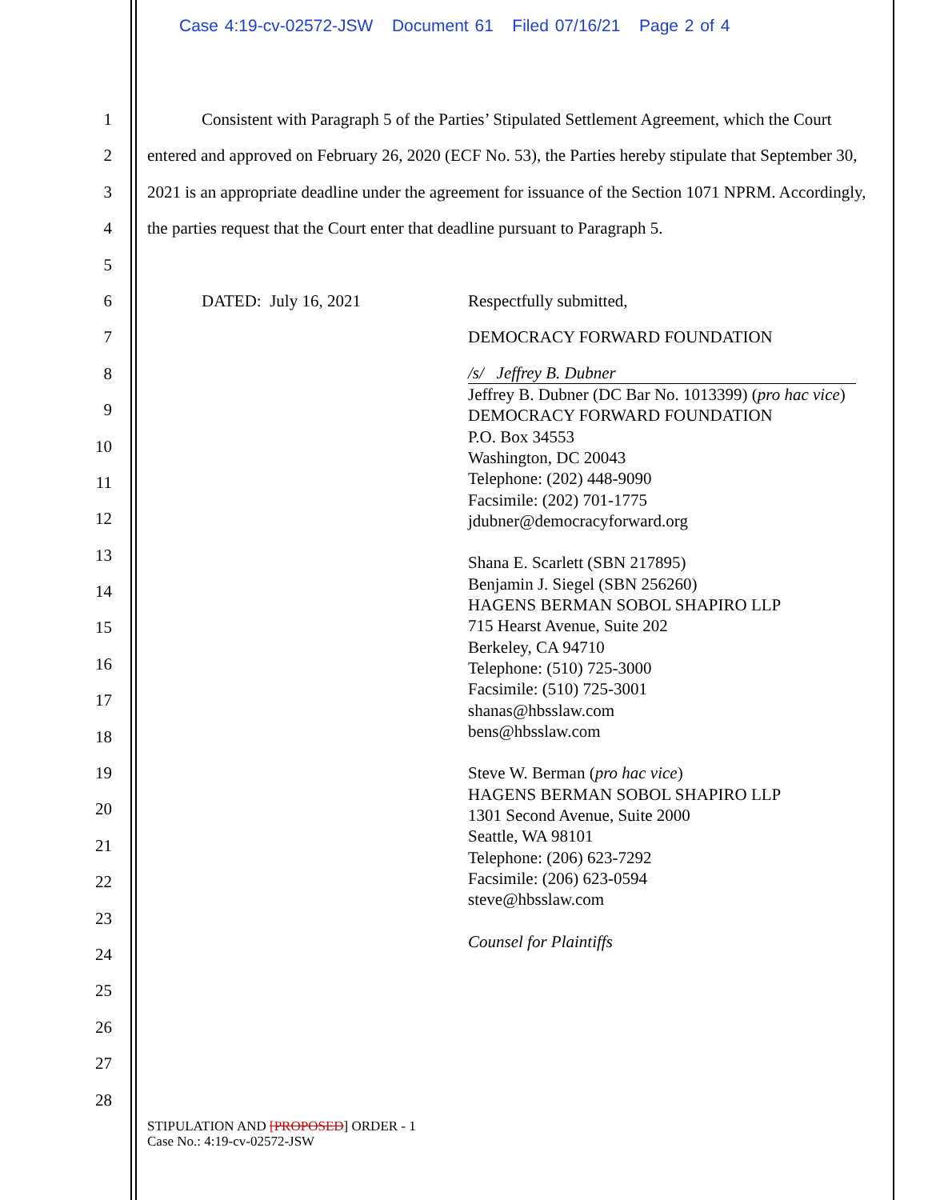Case 4:19-cv-02572-JSW Document 61 Filed 07/16/21 Page 2 of 4
1
2
3
4
5
6
7
8
9
10
11
12
13
14
15
16
17
18
19
20
21
22
23
24
25
26
27
28
Consistent with Paragraph 5 of the Parties’ Stipulated Settlement Agreement, which the Court entered and approved on February 26, 2020 (ECF No. 53), the Parties hereby stipulate that September 30, 2021 is an appropriate deadline under the agreement for issuance of the Section 1071 NPRM. Accordingly, the parties request that the Court enter that deadline pursuant to Paragraph 5.
DATED: July 16, 2021
Respectfully submitted,
DEMOCRACY FORWARD FOUNDATION
/s/ Jeffrey B. Dubner
Jeffrey B. Dubner (DC Bar No. 1013399) (pro hac vice)
DEMOCRACY FORWARD FOUNDATION
P.O. Box 34553
Washington, DC 20043
Telephone: (202) 448-9090
Facsimile: (202) 701-1775
jdubner@democracyforward.org
Shana E. Scarlett (SBN 217895)
Benjamin J. Siegel (SBN 256260)
HAGENS BERMAN SOBOL SHAPIRO LLP
715 Hearst Avenue, Suite 202
Berkeley, CA 94710
Telephone: (510) 725-3000
Facsimile: (510) 725-3001
shanas@hbsslaw.com
bens@hbsslaw.com
Steve W. Berman (pro hac vice)
HAGENS BERMAN SOBOL SHAPIRO LLP
1301 Second Avenue, Suite 2000
Seattle, WA 98101
Telephone: (206) 623-7292
Facsimile: (206) 623-0594
steve@hbsslaw.com
Counsel for Plaintiffs
STIPULATION AND [PROPOSED] ORDER - 1
Case No.: 4:19-cv-02572-JSW